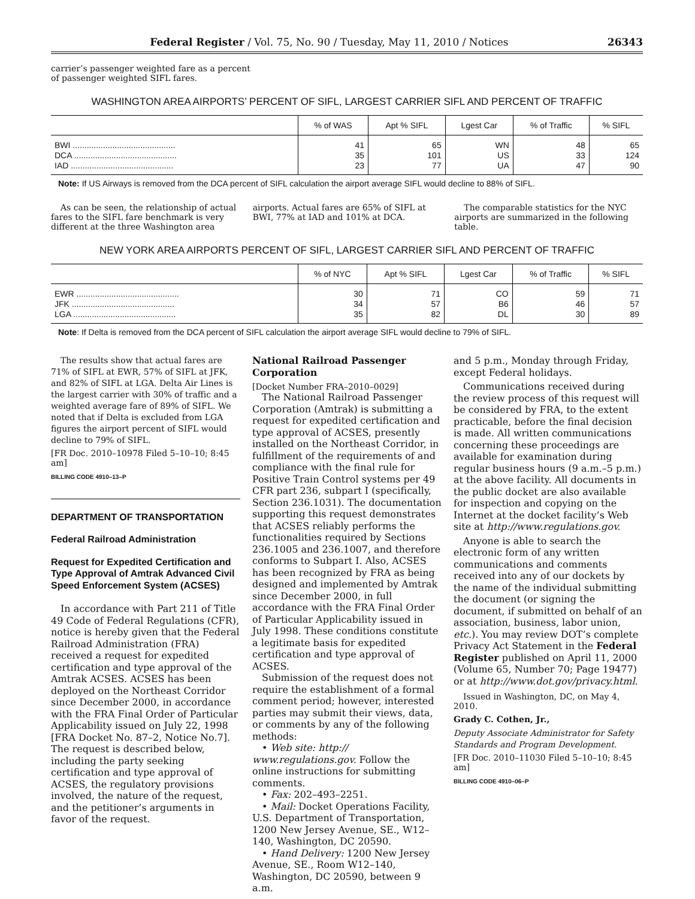Federal Register / Vol. 75, No. 90 / Tuesday, May 11, 2010 / Notices 26343
carrier’s passenger weighted fare as a percent
of passenger weighted SIFL fares.
WASHINGTON AREA AIRPORTS’ PERCENT OF SIFL, LARGEST CARRIER SIFL AND PERCENT OF TRAFFIC
| | % of WAS | Apt % SIFL | Lgest Car | % of Traffic | % SIFL |
| --- | --- | --- | --- | --- | --- |
| BWI ............................................ | 41 | 65 | WN | 48 | 65 |
| DCA ............................................ | 35 | 101 | US | 33 | 124 |
| IAD ............................................ | 23 | 77 | UA | 47 | 90 |
Note: If US Airways is removed from the DCA percent of SIFL calculation the airport average SIFL would decline to 88% of SIFL.
As can be seen, the relationship of actual fares to the SIFL fare benchmark is very different at the three Washington area
airports. Actual fares are 65% of SIFL at BWI, 77% at IAD and 101% at DCA.
The comparable statistics for the NYC airports are summarized in the following table.
NEW YORK AREA AIRPORTS PERCENT OF SIFL, LARGEST CARRIER SIFL AND PERCENT OF TRAFFIC
| | % of NYC | Apt % SIFL | Lgest Car | % of Traffic | % SIFL |
| --- | --- | --- | --- | --- | --- |
| EWR ............................................ | 30 | 71 | CO | 59 | 71 |
| JFK ............................................ | 34 | 57 | B6 | 46 | 57 |
| LGA ............................................ | 35 | 82 | DL | 30 | 89 |
Note: If Delta is removed from the DCA percent of SIFL calculation the airport average SIFL would decline to 79% of SIFL.
The results show that actual fares are 71% of SIFL at EWR, 57% of SIFL at JFK, and 82% of SIFL at LGA. Delta Air Lines is the largest carrier with 30% of traffic and a weighted average fare of 89% of SIFL. We noted that if Delta is excluded from LGA figures the airport percent of SIFL would decline to 79% of SIFL.
[FR Doc. 2010–10978 Filed 5–10–10; 8:45 am]
BILLING CODE 4910–13–P
DEPARTMENT OF TRANSPORTATION
Federal Railroad Administration
Request for Expedited Certification and Type Approval of Amtrak Advanced Civil Speed Enforcement System (ACSES)
In accordance with Part 211 of Title 49 Code of Federal Regulations (CFR), notice is hereby given that the Federal Railroad Administration (FRA) received a request for expedited certification and type approval of the Amtrak ACSES. ACSES has been deployed on the Northeast Corridor since December 2000, in accordance with the FRA Final Order of Particular Applicability issued on July 22, 1998 [FRA Docket No. 87–2, Notice No.7]. The request is described below, including the party seeking certification and type approval of ACSES, the regulatory provisions involved, the nature of the request, and the petitioner’s arguments in favor of the request.
National Railroad Passenger Corporation
[Docket Number FRA–2010–0029]
The National Railroad Passenger Corporation (Amtrak) is submitting a request for expedited certification and type approval of ACSES, presently installed on the Northeast Corridor, in fulfillment of the requirements of and compliance with the final rule for Positive Train Control systems per 49 CFR part 236, subpart I (specifically, Section 236.1031). The documentation supporting this request demonstrates that ACSES reliably performs the functionalities required by Sections 236.1005 and 236.1007, and therefore conforms to Subpart I. Also, ACSES has been recognized by FRA as being designed and implemented by Amtrak since December 2000, in full accordance with the FRA Final Order of Particular Applicability issued in July 1998. These conditions constitute a legitimate basis for expedited certification and type approval of ACSES.
Submission of the request does not require the establishment of a formal comment period; however, interested parties may submit their views, data, or comments by any of the following methods:
• Web site: http:// www.regulations.gov. Follow the online instructions for submitting comments.
• Fax: 202–493–2251.
• Mail: Docket Operations Facility, U.S. Department of Transportation, 1200 New Jersey Avenue, SE., W12–140, Washington, DC 20590.
• Hand Delivery: 1200 New Jersey Avenue, SE., Room W12–140, Washington, DC 20590, between 9 a.m.
and 5 p.m., Monday through Friday, except Federal holidays.
Communications received during the review process of this request will be considered by FRA, to the extent practicable, before the final decision is made. All written communications concerning these proceedings are available for examination during regular business hours (9 a.m.–5 p.m.) at the above facility. All documents in the public docket are also available for inspection and copying on the Internet at the docket facility’s Web site at http://www.regulations.gov.
Anyone is able to search the electronic form of any written communications and comments received into any of our dockets by the name of the individual submitting the document (or signing the document, if submitted on behalf of an association, business, labor union, etc.). You may review DOT’s complete Privacy Act Statement in the Federal Register published on April 11, 2000 (Volume 65, Number 70; Page 19477) or at http://www.dot.gov/privacy.html.
Issued in Washington, DC, on May 4, 2010.
Grady C. Cothen, Jr.,
Deputy Associate Administrator for Safety Standards and Program Development.
[FR Doc. 2010–11030 Filed 5–10–10; 8:45 am]
BILLING CODE 4910–06–P